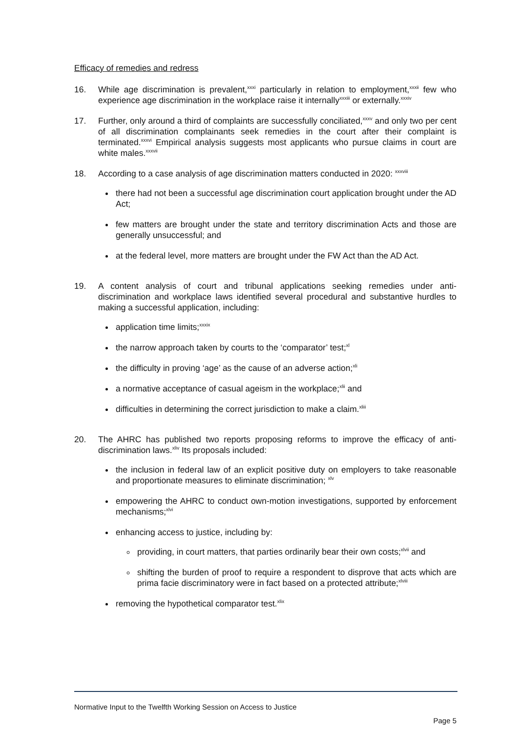Efficacy of remedies and redress
16. While age discrimination is prevalent,<sup>xxxi</sup> particularly in relation to employment,<sup>xxxii</sup> few who experience age discrimination in the workplace raise it internally<sup>xxxiii</sup> or externally.<sup>xxxiv</sup>
17. Further, only around a third of complaints are successfully conciliated,<sup>xxxv</sup> and only two per cent of all discrimination complainants seek remedies in the court after their complaint is terminated.<sup>xxxvi</sup> Empirical analysis suggests most applicants who pursue claims in court are white males.<sup>xxxvii</sup>
18. According to a case analysis of age discrimination matters conducted in 2020: <sup>xxxviii</sup>
there had not been a successful age discrimination court application brought under the AD Act;
few matters are brought under the state and territory discrimination Acts and those are generally unsuccessful; and
at the federal level, more matters are brought under the FW Act than the AD Act.
19. A content analysis of court and tribunal applications seeking remedies under anti-discrimination and workplace laws identified several procedural and substantive hurdles to making a successful application, including:
application time limits;<sup>xxxix</sup>
the narrow approach taken by courts to the ‘comparator’ test;<sup>xl</sup>
the difficulty in proving ‘age’ as the cause of an adverse action;<sup>xli</sup>
a normative acceptance of casual ageism in the workplace;<sup>xlii</sup> and
difficulties in determining the correct jurisdiction to make a claim.<sup>xliii</sup>
20. The AHRC has published two reports proposing reforms to improve the efficacy of anti-discrimination laws.<sup>xliv</sup> Its proposals included:
the inclusion in federal law of an explicit positive duty on employers to take reasonable and proportionate measures to eliminate discrimination; <sup>xlv</sup>
empowering the AHRC to conduct own-motion investigations, supported by enforcement mechanisms;<sup>xlvi</sup>
enhancing access to justice, including by:
providing, in court matters, that parties ordinarily bear their own costs;<sup>xlvii</sup> and
shifting the burden of proof to require a respondent to disprove that acts which are prima facie discriminatory were in fact based on a protected attribute;<sup>xlviii</sup>
removing the hypothetical comparator test.<sup>xlix</sup>
Normative Input to the Twelfth Working Session on Access to Justice
Page 5